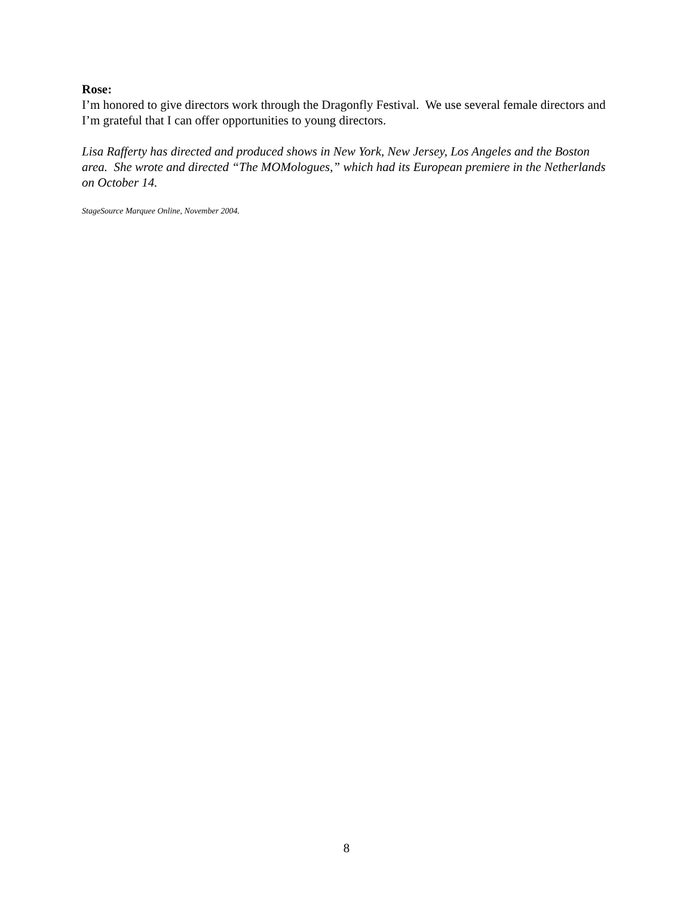Rose:
I’m honored to give directors work through the Dragonfly Festival. We use several female directors and I’m grateful that I can offer opportunities to young directors.
Lisa Rafferty has directed and produced shows in New York, New Jersey, Los Angeles and the Boston area. She wrote and directed “The MOMologues,” which had its European premiere in the Netherlands on October 14.
StageSource Marquee Online, November 2004.
8